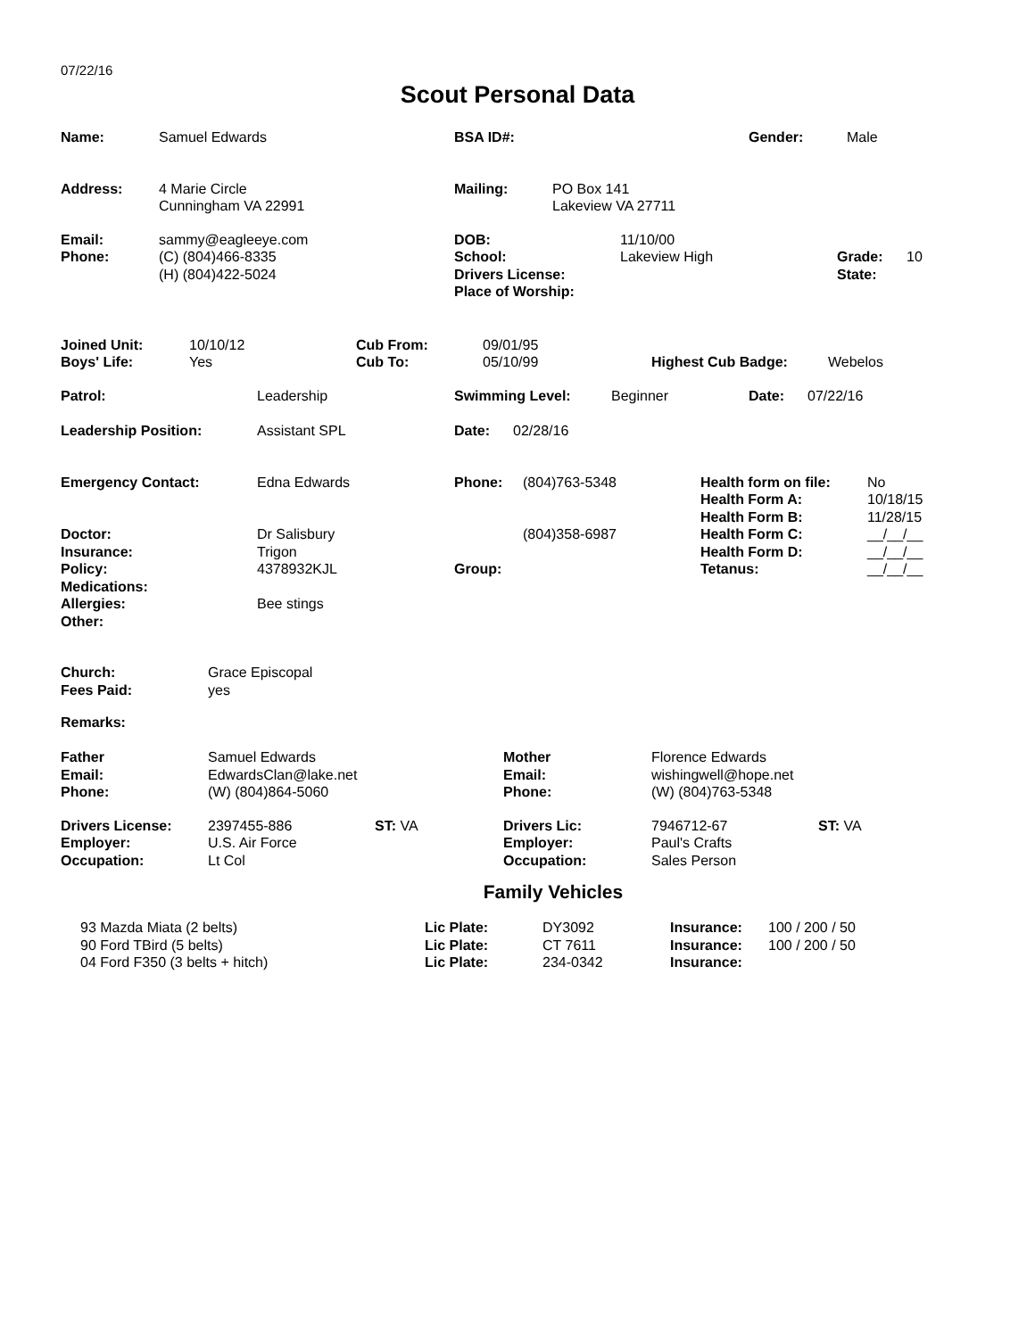07/22/16
Scout Personal Data
| Name: | Samuel Edwards | BSA ID#: | Gender: | Male |
| Address: | 4 Marie Circle Cunningham VA 22991 | Mailing: | PO Box 141 Lakeview VA 27711 |
| Email: Phone: | sammy@eagleeye.com (C) (804)466-8335 (H) (804)422-5024 | DOB: School: Drivers License: Place of Worship: | 11/10/00 Lakeview High | Grade: State: | 10 |
| Joined Unit: Boys' Life: | 10/10/12 Yes | Cub From: Cub To: | 09/01/95 05/10/99 | Highest Cub Badge: | Webelos |
| Patrol: | Leadership | Swimming Level: | Beginner | Date: | 07/22/16 |
| Leadership Position: | Assistant SPL | Date: | 02/28/16 |
| Emergency Contact: | Edna Edwards | Phone: | (804)763-5348 | Health form on file: Health Form A: Health Form B: | No 10/18/15 11/28/15 |
| Doctor: Insurance: Policy: Medications: Allergies: Other: | Dr Salisbury Trigon 4378932KJL Bee stings | Group: | (804)358-6987 | Health Form C: Health Form D: Tetanus: | __/__/__ __/__/__ __/__/__ |
| Church: Fees Paid: | Grace Episcopal yes |
Remarks:
| Father Email: Phone: | Samuel Edwards EdwardsClan@lake.net (W) (804)864-5060 | Mother Email: Phone: | Florence Edwards wishingwell@hope.net (W) (804)763-5348 |
| Drivers License: Employer: Occupation: | 2397455-886 U.S. Air Force Lt Col | ST: VA | Drivers Lic: Employer: Occupation: | 7946712-67 Paul's Crafts Sales Person | ST: VA |
Family Vehicles
| | 93 Mazda Miata (2 belts) 90 Ford TBird (5 belts) 04 Ford F350 (3 belts + hitch) | Lic Plate: Lic Plate: Lic Plate: | DY3092 CT 7611 234-0342 | Insurance: Insurance: Insurance: | 100 / 200 / 50 100 / 200 / 50 |